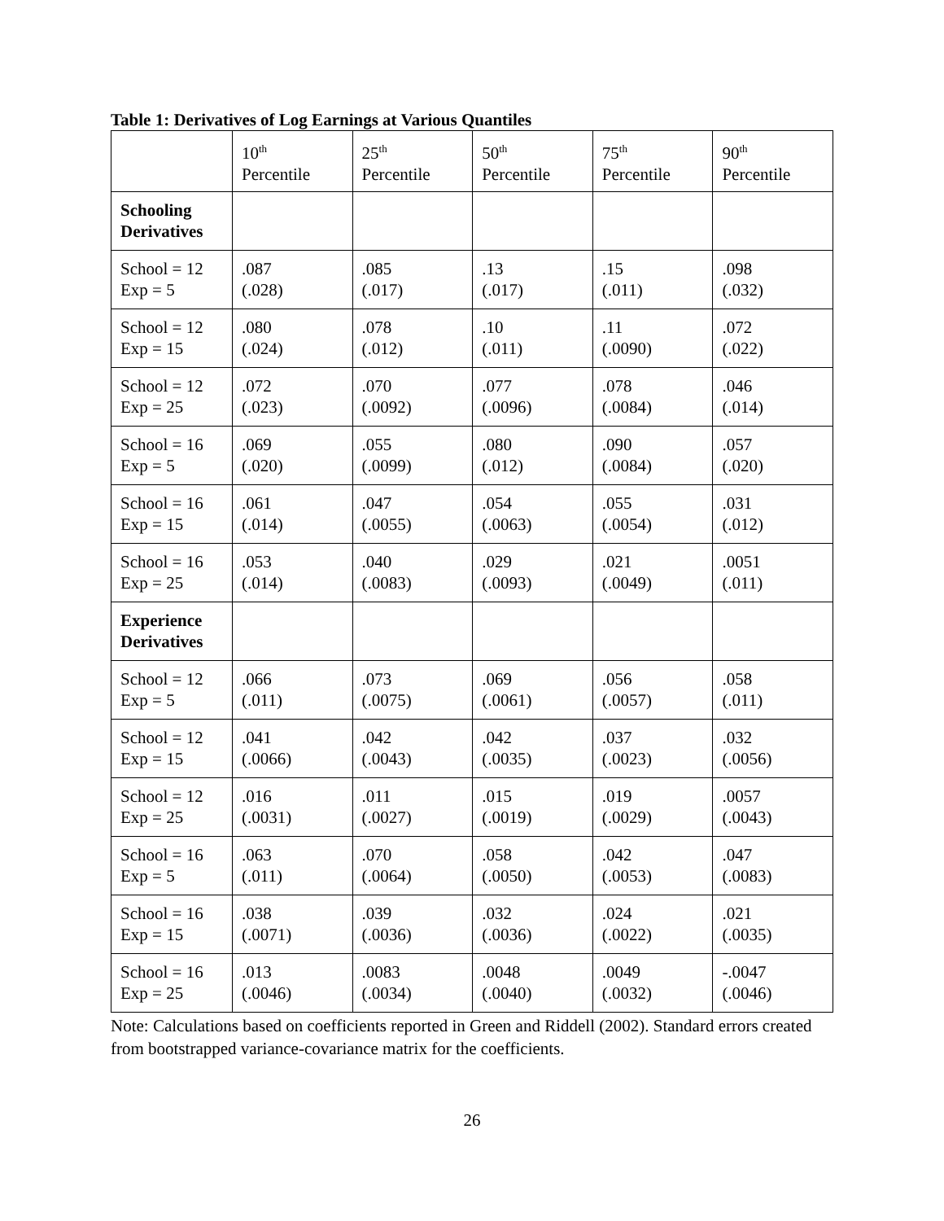Table 1: Derivatives of Log Earnings at Various Quantiles
| | 10<sup>th</sup> Percentile | 25<sup>th</sup> Percentile | 50<sup>th</sup> Percentile | 75<sup>th</sup> Percentile | 90<sup>th</sup> Percentile |
| --- | --- | --- | --- | --- | --- |
| Schooling Derivatives | | | | | |
| School = 12 Exp = 5 | .087 (.028) | .085 (.017) | .13 (.017) | .15 (.011) | .098 (.032) |
| School = 12 Exp = 15 | .080 (.024) | .078 (.012) | .10 (.011) | .11 (.0090) | .072 (.022) |
| School = 12 Exp = 25 | .072 (.023) | .070 (.0092) | .077 (.0096) | .078 (.0084) | .046 (.014) |
| School = 16 Exp = 5 | .069 (.020) | .055 (.0099) | .080 (.012) | .090 (.0084) | .057 (.020) |
| School = 16 Exp = 15 | .061 (.014) | .047 (.0055) | .054 (.0063) | .055 (.0054) | .031 (.012) |
| School = 16 Exp = 25 | .053 (.014) | .040 (.0083) | .029 (.0093) | .021 (.0049) | .0051 (.011) |
| Experience Derivatives | | | | | |
| School = 12 Exp = 5 | .066 (.011) | .073 (.0075) | .069 (.0061) | .056 (.0057) | .058 (.011) |
| School = 12 Exp = 15 | .041 (.0066) | .042 (.0043) | .042 (.0035) | .037 (.0023) | .032 (.0056) |
| School = 12 Exp = 25 | .016 (.0031) | .011 (.0027) | .015 (.0019) | .019 (.0029) | .0057 (.0043) |
| School = 16 Exp = 5 | .063 (.011) | .070 (.0064) | .058 (.0050) | .042 (.0053) | .047 (.0083) |
| School = 16 Exp = 15 | .038 (.0071) | .039 (.0036) | .032 (.0036) | .024 (.0022) | .021 (.0035) |
| School = 16 Exp = 25 | .013 (.0046) | .0083 (.0034) | .0048 (.0040) | .0049 (.0032) | -.0047 (.0046) |
Note: Calculations based on coefficients reported in Green and Riddell (2002). Standard errors created from bootstrapped variance-covariance matrix for the coefficients.
26